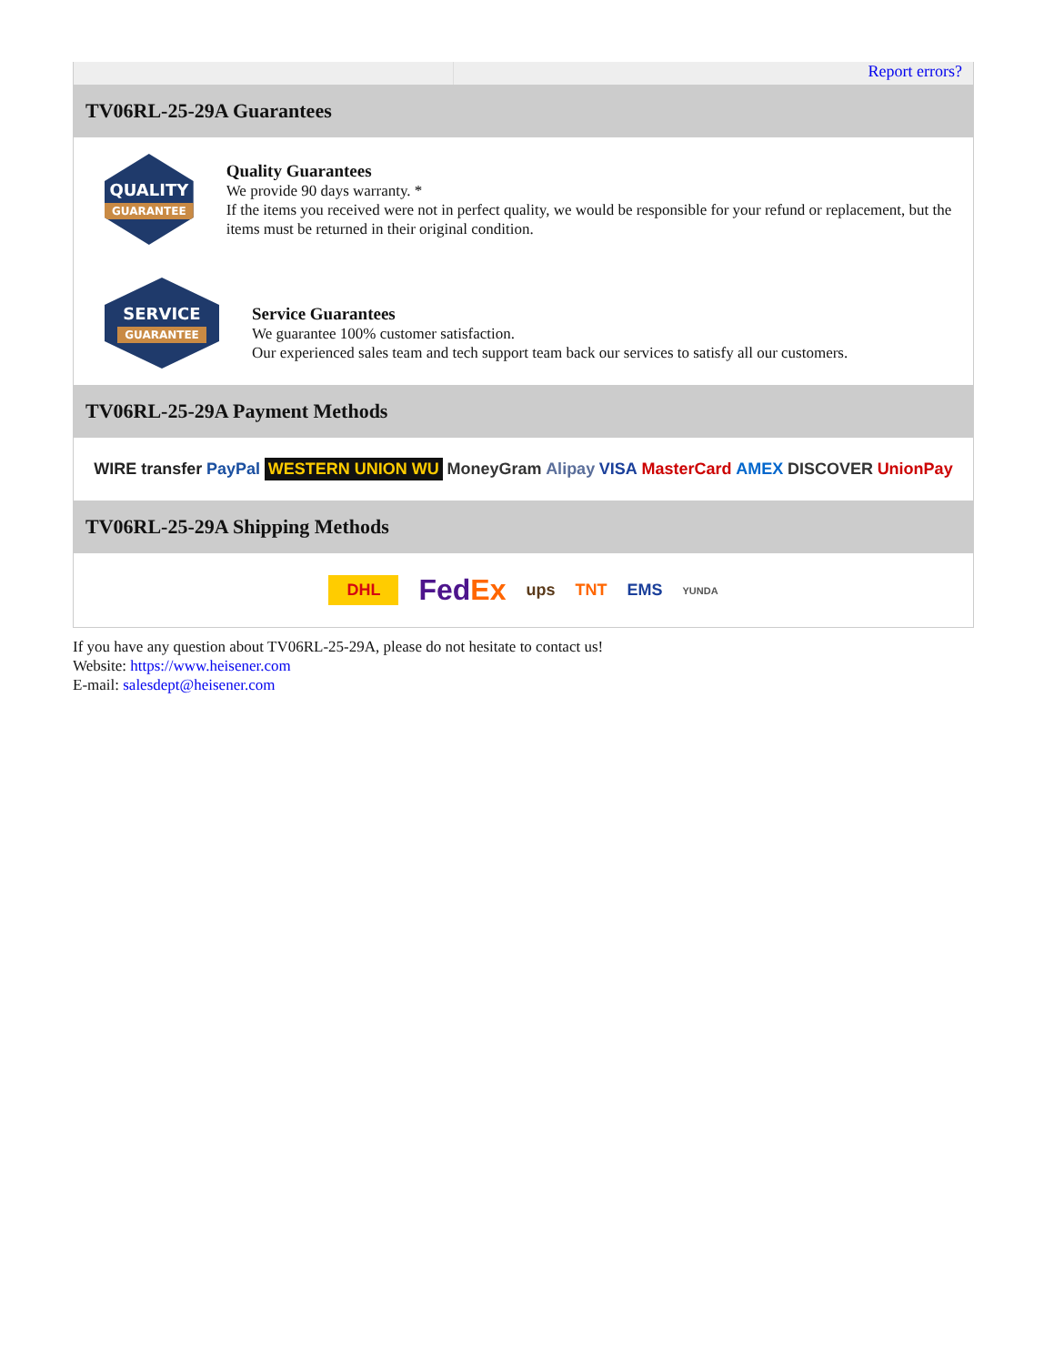Report errors?
TV06RL-25-29A Guarantees
QUALITY
GUARANTEE
Quality Guarantees
We provide 90 days warranty. *
If the items you received were not in perfect quality, we would be responsible for your refund or replacement, but the items must be returned in their original condition.
SERVICE
GUARANTEE
Service Guarantees
We guarantee 100% customer satisfaction.
Our experienced sales team and tech support team back our services to satisfy all our customers.
TV06RL-25-29A Payment Methods
WIRE transfer PayPal WESTERN UNION WU MoneyGram Alipay VISA MasterCard AMEX DISCOVER UnionPay
TV06RL-25-29A Shipping Methods
DHL FedEx ups TNT EMS YUNDA
If you have any question about TV06RL-25-29A, please do not hesitate to contact us!
Website: https://www.heisener.com
E-mail: salesdept@heisener.com